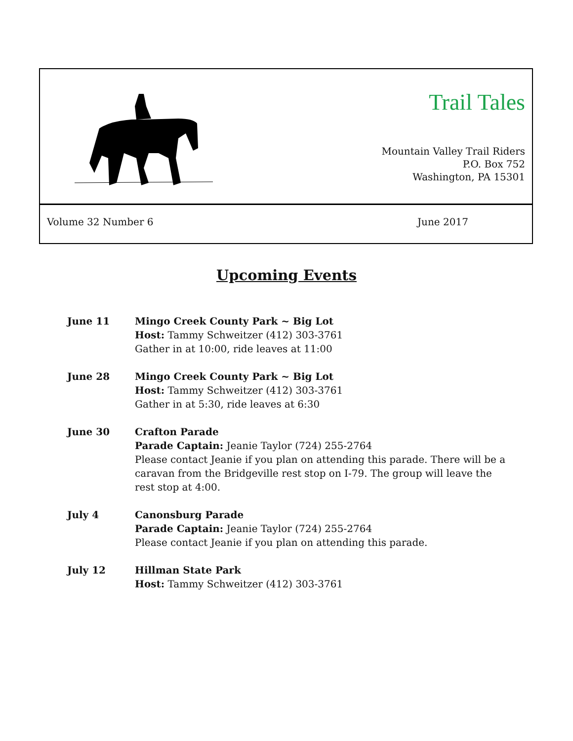Trail Tales
Mountain Valley Trail Riders
P.O. Box 752
Washington, PA 15301
Volume 32 Number 6 June 2017
Upcoming Events
June 11 Mingo Creek County Park ~ Big Lot
Host: Tammy Schweitzer (412) 303-3761
Gather in at 10:00, ride leaves at 11:00
June 28 Mingo Creek County Park ~ Big Lot
Host: Tammy Schweitzer (412) 303-3761
Gather in at 5:30, ride leaves at 6:30
June 30 Crafton Parade
Parade Captain: Jeanie Taylor (724) 255-2764
Please contact Jeanie if you plan on attending this parade. There will be a caravan from the Bridgeville rest stop on I-79. The group will leave the rest stop at 4:00.
July 4 Canonsburg Parade
Parade Captain: Jeanie Taylor (724) 255-2764
Please contact Jeanie if you plan on attending this parade.
July 12 Hillman State Park
Host: Tammy Schweitzer (412) 303-3761